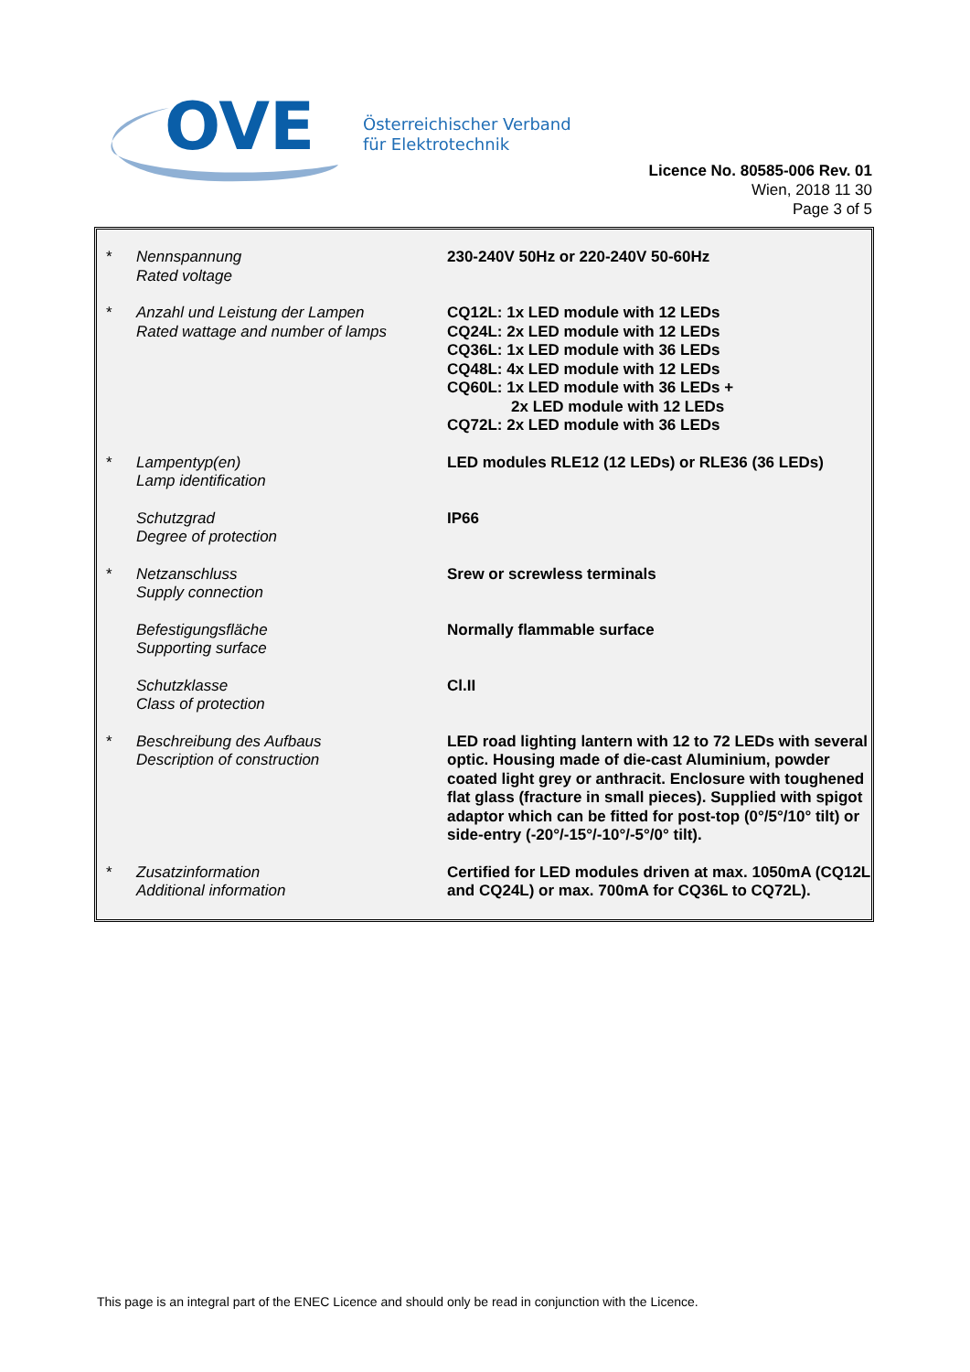OVE
Österreichischer Verband
für Elektrotechnik
Licence No. 80585-006 Rev. 01
Wien, 2018 11 30
Page 3 of 5
| * | Nennspannung Rated voltage | 230-240V 50Hz or 220-240V 50-60Hz |
| * | Anzahl und Leistung der Lampen Rated wattage and number of lamps | CQ12L: 1x LED module with 12 LEDs CQ24L: 2x LED module with 12 LEDs CQ36L: 1x LED module with 36 LEDs CQ48L: 4x LED module with 12 LEDs CQ60L: 1x LED module with 36 LEDs + 2x LED module with 12 LEDs CQ72L: 2x LED module with 36 LEDs |
| * | Lampentyp(en) Lamp identification | LED modules RLE12 (12 LEDs) or RLE36 (36 LEDs) |
| | Schutzgrad Degree of protection | IP66 |
| * | Netzanschluss Supply connection | Srew or screwless terminals |
| | Befestigungsfläche Supporting surface | Normally flammable surface |
| | Schutzklasse Class of protection | Cl.II |
| * | Beschreibung des Aufbaus Description of construction | LED road lighting lantern with 12 to 72 LEDs with several optic. Housing made of die-cast Aluminium, powder coated light grey or anthracit. Enclosure with toughened flat glass (fracture in small pieces). Supplied with spigot adaptor which can be fitted for post-top (0°/5°/10° tilt) or side-entry (-20°/-15°/-10°/-5°/0° tilt). |
| * | Zusatzinformation Additional information | Certified for LED modules driven at max. 1050mA (CQ12L and CQ24L) or max. 700mA for CQ36L to CQ72L). |
This page is an integral part of the ENEC Licence and should only be read in conjunction with the Licence.